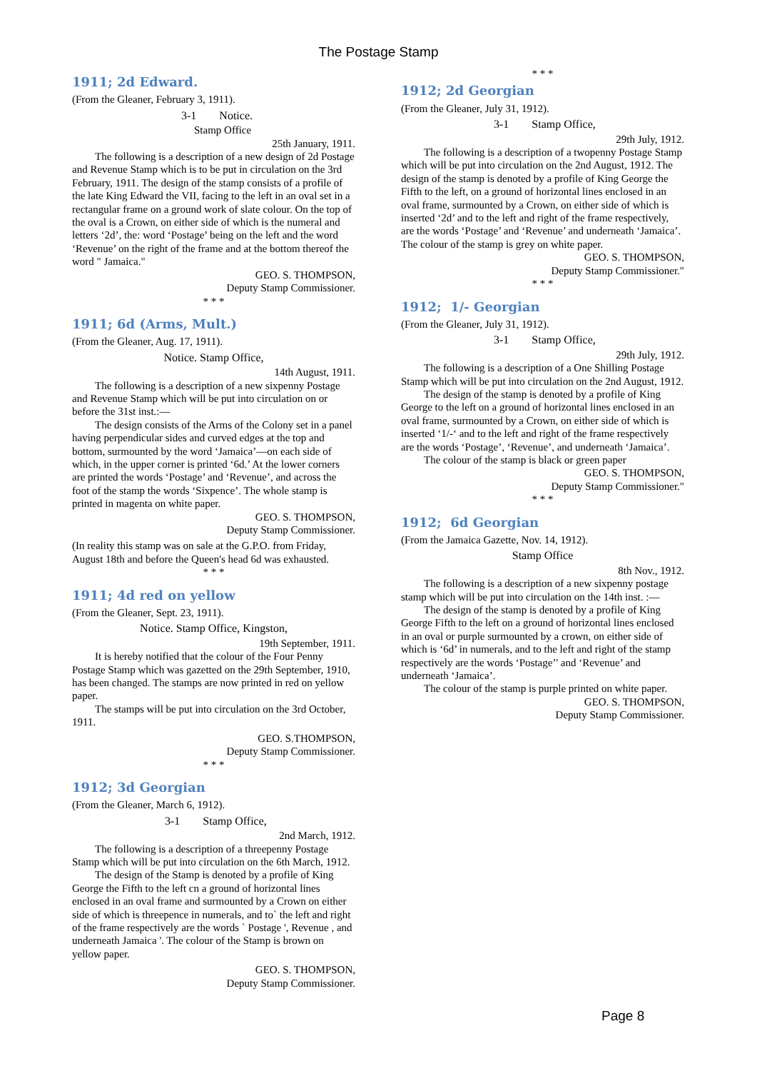The Postage Stamp
1911; 2d Edward.
(From the Gleaner, February 3, 1911).
3-1 Notice.
Stamp Office
25th January, 1911.
The following is a description of a new design of 2d Postage and Revenue Stamp which is to be put in circulation on the 3rd February, 1911. The design of the stamp consists of a profile of the late King Edward the VII, facing to the left in an oval set in a rectangular frame on a ground work of slate colour. On the top of the oval is a Crown, on either side of which is the numeral and letters ‘2d’, the: word ‘Postage’ being on the left and the word ‘Revenue’ on the right of the frame and at the bottom thereof the word " Jamaica."
GEO. S. THOMPSON,
Deputy Stamp Commissioner.
* * *
1911; 6d (Arms, Mult.)
(From the Gleaner, Aug. 17, 1911).
Notice. Stamp Office,
14th August, 1911.
The following is a description of a new sixpenny Postage and Revenue Stamp which will be put into circulation on or before the 31st inst.:—
The design consists of the Arms of the Colony set in a panel having perpendicular sides and curved edges at the top and bottom, surmounted by the word ‘Jamaica’—on each side of which, in the upper corner is printed ‘6d.’ At the lower corners are printed the words ‘Postage’ and ‘Revenue’, and across the foot of the stamp the words ‘Sixpence’. The whole stamp is printed in magenta on white paper.
GEO. S. THOMPSON,
Deputy Stamp Commissioner.
(In reality this stamp was on sale at the G.P.O. from Friday, August 18th and before the Queen's head 6d was exhausted.
* * *
1911; 4d red on yellow
(From the Gleaner, Sept. 23, 1911).
Notice. Stamp Office, Kingston,
19th September, 1911.
It is hereby notified that the colour of the Four Penny Postage Stamp which was gazetted on the 29th September, 1910, has been changed. The stamps are now printed in red on yellow paper.
The stamps will be put into circulation on the 3rd October, 1911.
GEO. S.THOMPSON,
Deputy Stamp Commissioner.
* * *
1912; 3d Georgian
(From the Gleaner, March 6, 1912).
3-1 Stamp Office,
2nd March, 1912.
The following is a description of a threepenny Postage Stamp which will be put into circulation on the 6th March, 1912.
The design of the Stamp is denoted by a profile of King George the Fifth to the left cn a ground of horizontal lines enclosed in an oval frame and surmounted by a Crown on either side of which is threepence in numerals, and to` the left and right of the frame respectively are the words ` Postage ', Revenue , and underneath Jamaica '. The colour of the Stamp is brown on yellow paper.
GEO. S. THOMPSON,
Deputy Stamp Commissioner.
* * *
1912; 2d Georgian
(From the Gleaner, July 31, 1912).
3-1 Stamp Office,
29th July, 1912.
The following is a description of a twopenny Postage Stamp which will be put into circulation on the 2nd August, 1912. The design of the stamp is denoted by a profile of King George the Fifth to the left, on a ground of horizontal lines enclosed in an oval frame, surmounted by a Crown, on either side of which is inserted ‘2d’ and to the left and right of the frame respectively, are the words ‘Postage’ and ‘Revenue’ and underneath ‘Jamaica’. The colour of the stamp is grey on white paper.
GEO. S. THOMPSON,
Deputy Stamp Commissioner."
* * *
1912; 1/- Georgian
(From the Gleaner, July 31, 1912).
3-1 Stamp Office,
29th July, 1912.
The following is a description of a One Shilling Postage Stamp which will be put into circulation on the 2nd August, 1912.
The design of the stamp is denoted by a profile of King George to the left on a ground of horizontal lines enclosed in an oval frame, surmounted by a Crown, on either side of which is inserted ‘1/-‘ and to the left and right of the frame respectively are the words ‘Postage’, ‘Revenue’, and underneath ‘Jamaica’.
The colour of the stamp is black or green paper
GEO. S. THOMPSON,
Deputy Stamp Commissioner."
* * *
1912; 6d Georgian
(From the Jamaica Gazette, Nov. 14, 1912).
Stamp Office
8th Nov., 1912.
The following is a description of a new sixpenny postage stamp which will be put into circulation on the 14th inst. :—
The design of the stamp is denoted by a profile of King George Fifth to the left on a ground of horizontal lines enclosed in an oval or purple surmounted by a crown, on either side of which is ‘6d’ in numerals, and to the left and right of the stamp respectively are the words ‘Postage’' and ‘Revenue’ and underneath ‘Jamaica’.
The colour of the stamp is purple printed on white paper.
GEO. S. THOMPSON,
Deputy Stamp Commissioner.
Page 8